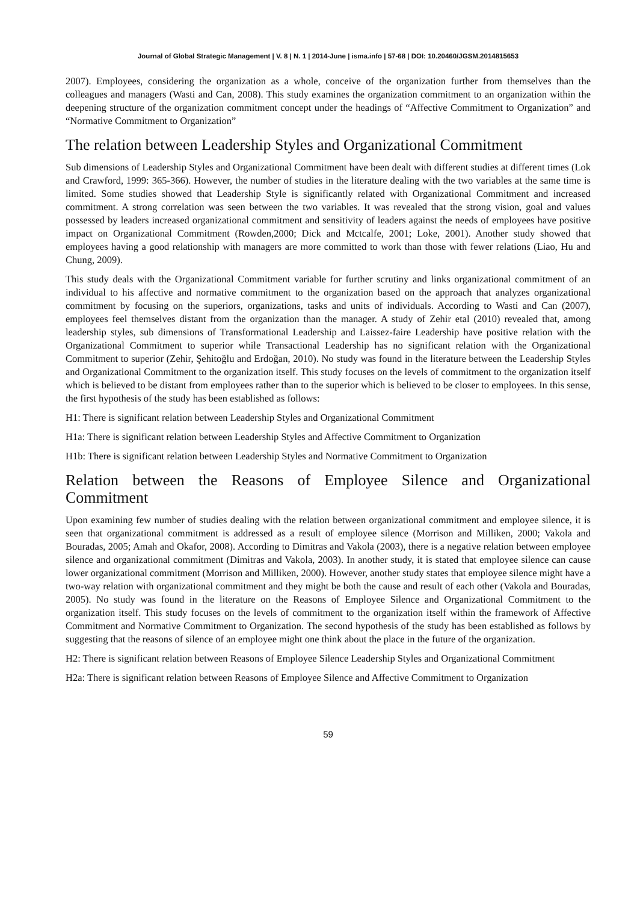Journal of Global Strategic Management | V. 8 | N. 1 | 2014-June | isma.info | 57-68 | DOI: 10.20460/JGSM.2014815653
2007). Employees, considering the organization as a whole, conceive of the organization further from themselves than the colleagues and managers (Wasti and Can, 2008). This study examines the organization commitment to an organization within the deepening structure of the organization commitment concept under the headings of “Affective Commitment to Organization” and “Normative Commitment to Organization”
The relation between Leadership Styles and Organizational Commitment
Sub dimensions of Leadership Styles and Organizational Commitment have been dealt with different studies at different times (Lok and Crawford, 1999: 365-366). However, the number of studies in the literature dealing with the two variables at the same time is limited. Some studies showed that Leadership Style is significantly related with Organizational Commitment and increased commitment. A strong correlation was seen between the two variables. It was revealed that the strong vision, goal and values possessed by leaders increased organizational commitment and sensitivity of leaders against the needs of employees have positive impact on Organizational Commitment (Rowden,2000; Dick and Mctcalfe, 2001; Loke, 2001). Another study showed that employees having a good relationship with managers are more committed to work than those with fewer relations (Liao, Hu and Chung, 2009).
This study deals with the Organizational Commitment variable for further scrutiny and links organizational commitment of an individual to his affective and normative commitment to the organization based on the approach that analyzes organizational commitment by focusing on the superiors, organizations, tasks and units of individuals. According to Wasti and Can (2007), employees feel themselves distant from the organization than the manager. A study of Zehir etal (2010) revealed that, among leadership styles, sub dimensions of Transformational Leadership and Laissez-faire Leadership have positive relation with the Organizational Commitment to superior while Transactional Leadership has no significant relation with the Organizational Commitment to superior (Zehir, Şehitoğlu and Erdoğan, 2010). No study was found in the literature between the Leadership Styles and Organizational Commitment to the organization itself. This study focuses on the levels of commitment to the organization itself which is believed to be distant from employees rather than to the superior which is believed to be closer to employees. In this sense, the first hypothesis of the study has been established as follows:
H1: There is significant relation between Leadership Styles and Organizational Commitment
H1a: There is significant relation between Leadership Styles and Affective Commitment to Organization
H1b: There is significant relation between Leadership Styles and Normative Commitment to Organization
Relation between the Reasons of Employee Silence and Organizational Commitment
Upon examining few number of studies dealing with the relation between organizational commitment and employee silence, it is seen that organizational commitment is addressed as a result of employee silence (Morrison and Milliken, 2000; Vakola and Bouradas, 2005; Amah and Okafor, 2008). According to Dimitras and Vakola (2003), there is a negative relation between employee silence and organizational commitment (Dimitras and Vakola, 2003). In another study, it is stated that employee silence can cause lower organizational commitment (Morrison and Milliken, 2000). However, another study states that employee silence might have a two-way relation with organizational commitment and they might be both the cause and result of each other (Vakola and Bouradas, 2005). No study was found in the literature on the Reasons of Employee Silence and Organizational Commitment to the organization itself. This study focuses on the levels of commitment to the organization itself within the framework of Affective Commitment and Normative Commitment to Organization. The second hypothesis of the study has been established as follows by suggesting that the reasons of silence of an employee might one think about the place in the future of the organization.
H2: There is significant relation between Reasons of Employee Silence Leadership Styles and Organizational Commitment
H2a: There is significant relation between Reasons of Employee Silence and Affective Commitment to Organization
59